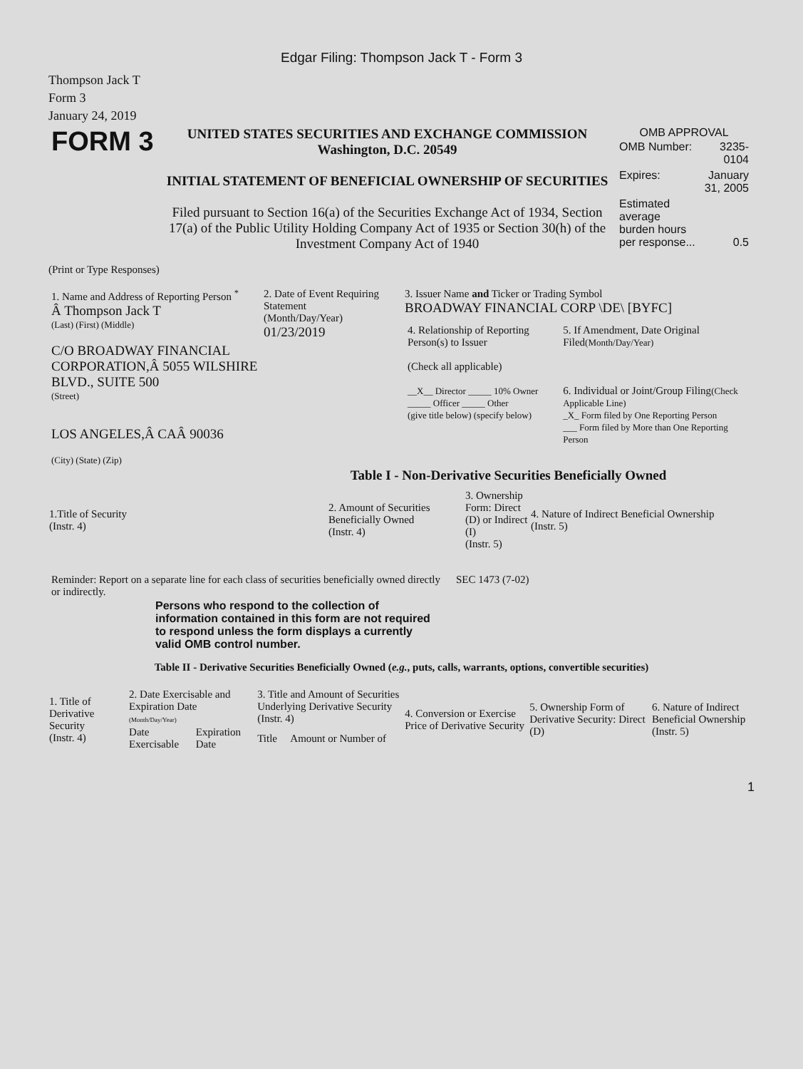Edgar Filing: Thompson Jack T - Form 3
Thompson Jack T
Form 3
January 24, 2019
| FORM 3 | UNITED STATES SECURITIES AND EXCHANGE COMMISSION Washington, D.C. 20549 INITIAL STATEMENT OF BENEFICIAL OWNERSHIP OF SECURITIES Filed pursuant to Section 16(a) of the Securities Exchange Act of 1934, Section 17(a) of the Public Utility Holding Company Act of 1935 or Section 30(h) of the Investment Company Act of 1940 | OMB APPROVAL / OMB Number: / 3235-0104 / / Expires: / January 31, 2005 / / Estimated average burden hours per response... / 0.5 / |
(Print or Type Responses)
| 1. Name and Address of Reporting Person <sup>*</sup> Â Thompson Jack T (Last) (First) (Middle) C/O BROADWAY FINANCIAL CORPORATION,Â 5055 WILSHIRE BLVD., SUITE 500 (Street) LOS ANGELES,Â CAÂ 90036 (City) (State) (Zip) | 2. Date of Event Requiring Statement (Month/Day/Year) 01/23/2019 | 3. Issuer Name and Ticker or Trading Symbol BROADWAY FINANCIAL CORP \DE\ [BYFC] / 4. Relationship of Reporting Person(s) to Issuer (Check all applicable) __X__ Director _____ 10% Owner _____ Officer _____ Other (give title below) (specify below) / 5. If Amendment, Date Original Filed (Month/Day/Year) 6. Individual or Joint/Group Filing (Check Applicable Line) _X_ Form filed by One Reporting Person ___ Form filed by More than One Reporting Person / |
Table I - Non-Derivative Securities Beneficially Owned
| 1.Title of Security (Instr. 4) | 2. Amount of Securities Beneficially Owned (Instr. 4) | 3. Ownership Form: Direct (D) or Indirect (I) (Instr. 5) | 4. Nature of Indirect Beneficial Ownership (Instr. 5) |
| --- | --- | --- | --- |
| Reminder: Report on a separate line for each class of securities beneficially owned directly or indirectly. | SEC 1473 (7-02) |
Persons who respond to the collection of information contained in this form are not required to respond unless the form displays a currently valid OMB control number.
Table II - Derivative Securities Beneficially Owned (e.g., puts, calls, warrants, options, convertible securities)
| 1. Title of Derivative Security (Instr. 4) | 2. Date Exercisable and Expiration Date (Month/Day/Year) | | 3. Title and Amount of Securities Underlying Derivative Security (Instr. 4) | | 4. Conversion or Exercise Price of Derivative Security | 5. Ownership Form of Derivative Security: Direct (D) | 6. Nature of Indirect Beneficial Ownership (Instr. 5) |
| --- | --- | --- | --- | --- | --- | --- | --- |
| | Date Exercisable | Expiration Date | Title | Amount or Number of | | | |
1